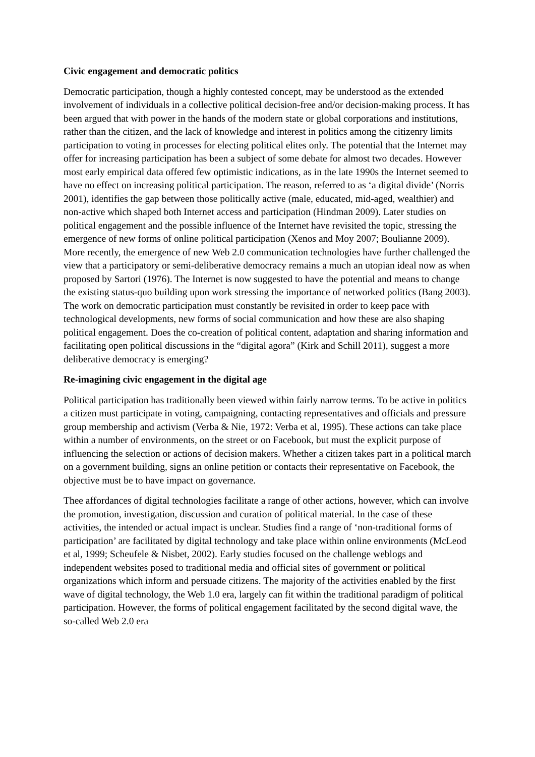Civic engagement and democratic politics
Democratic participation, though a highly contested concept, may be understood as the extended involvement of individuals in a collective political decision-free and/or decision-making process. It has been argued that with power in the hands of the modern state or global corporations and institutions, rather than the citizen, and the lack of knowledge and interest in politics among the citizenry limits participation to voting in processes for electing political elites only. The potential that the Internet may offer for increasing participation has been a subject of some debate for almost two decades. However most early empirical data offered few optimistic indications, as in the late 1990s the Internet seemed to have no effect on increasing political participation. The reason, referred to as ‘a digital divide’ (Norris 2001), identifies the gap between those politically active (male, educated, mid-aged, wealthier) and non-active which shaped both Internet access and participation (Hindman 2009). Later studies on political engagement and the possible influence of the Internet have revisited the topic, stressing the emergence of new forms of online political participation (Xenos and Moy 2007; Boulianne 2009). More recently, the emergence of new Web 2.0 communication technologies have further challenged the view that a participatory or semi-deliberative democracy remains a much an utopian ideal now as when proposed by Sartori (1976). The Internet is now suggested to have the potential and means to change the existing status-quo building upon work stressing the importance of networked politics (Bang 2003). The work on democratic participation must constantly be revisited in order to keep pace with technological developments, new forms of social communication and how these are also shaping political engagement. Does the co-creation of political content, adaptation and sharing information and facilitating open political discussions in the “digital agora” (Kirk and Schill 2011), suggest a more deliberative democracy is emerging?
Re-imagining civic engagement in the digital age
Political participation has traditionally been viewed within fairly narrow terms. To be active in politics a citizen must participate in voting, campaigning, contacting representatives and officials and pressure group membership and activism (Verba & Nie, 1972: Verba et al, 1995). These actions can take place within a number of environments, on the street or on Facebook, but must the explicit purpose of influencing the selection or actions of decision makers. Whether a citizen takes part in a political march on a government building, signs an online petition or contacts their representative on Facebook, the objective must be to have impact on governance.
Thee affordances of digital technologies facilitate a range of other actions, however, which can involve the promotion, investigation, discussion and curation of political material. In the case of these activities, the intended or actual impact is unclear. Studies find a range of ‘non-traditional forms of participation’ are facilitated by digital technology and take place within online environments (McLeod et al, 1999; Scheufele & Nisbet, 2002). Early studies focused on the challenge weblogs and independent websites posed to traditional media and official sites of government or political organizations which inform and persuade citizens. The majority of the activities enabled by the first wave of digital technology, the Web 1.0 era, largely can fit within the traditional paradigm of political participation. However, the forms of political engagement facilitated by the second digital wave, the so-called Web 2.0 era